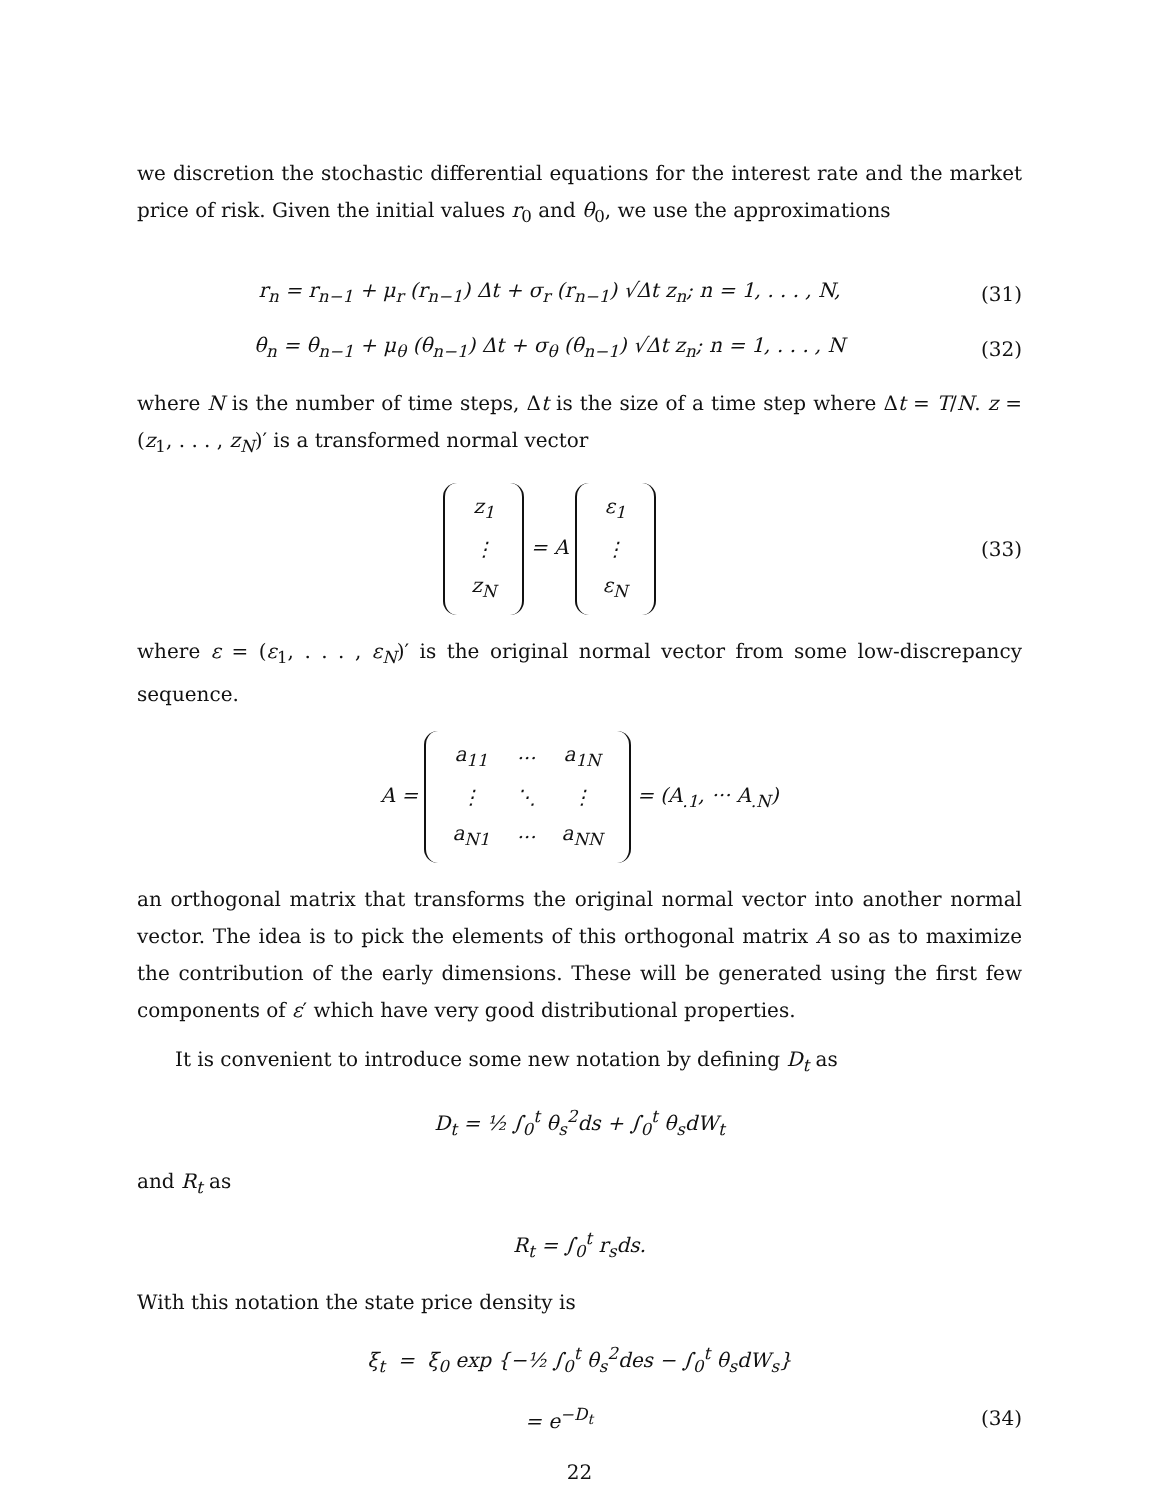we discretion the stochastic differential equations for the interest rate and the market price of risk. Given the initial values r<sub>0</sub> and θ<sub>0</sub>, we use the approximations
r<sub>n</sub> = r<sub>n−1</sub> + μ<sub>r</sub> (r<sub>n−1</sub>) Δt + σ<sub>r</sub> (r<sub>n−1</sub>) √Δt z<sub>n</sub>; n = 1, . . . , N,
(31)
θ<sub>n</sub> = θ<sub>n−1</sub> + μ<sub>θ</sub> (θ<sub>n−1</sub>) Δt + σ<sub>θ</sub> (θ<sub>n−1</sub>) √Δt z<sub>n</sub>; n = 1, . . . , N
(32)
where N is the number of time steps, Δt is the size of a time step where Δt = T/N. z = (z<sub>1</sub>, . . . , z<sub>N</sub>)′ is a transformed normal vector
| z<sub>1</sub> |
| ⋮ |
| z<sub>N</sub> |
= A
| ε<sub>1</sub> |
| ⋮ |
| ε<sub>N</sub> |
(33)
where ε = (ε<sub>1</sub>, . . . , ε<sub>N</sub>)′ is the original normal vector from some low-discrepancy sequence.
A =
| a<sub>11</sub> | ··· | a<sub>1N</sub> |
| ⋮ | ⋱ | ⋮ |
| a<sub>N1</sub> | ··· | a<sub>NN</sub> |
= (A<sub>.1</sub>, ··· A<sub>.N</sub>)
an orthogonal matrix that transforms the original normal vector into another normal vector. The idea is to pick the elements of this orthogonal matrix A so as to maximize the contribution of the early dimensions. These will be generated using the first few components of ε′ which have very good distributional properties.
It is convenient to introduce some new notation by defining D<sub>t</sub> as
D<sub>t</sub> = ½ ∫<sub>0</sub><sup>t</sup> θ<sub>s</sub><sup>2</sup>ds + ∫<sub>0</sub><sup>t</sup> θ<sub>s</sub>dW<sub>t</sub>
and R<sub>t</sub> as
R<sub>t</sub> = ∫<sub>0</sub><sup>t</sup> r<sub>s</sub>ds.
With this notation the state price density is
ξ<sub>t</sub> = ξ<sub>0</sub> exp {−½ ∫<sub>0</sub><sup>t</sup> θ<sub>s</sub><sup>2</sup>des − ∫<sub>0</sub><sup>t</sup> θ<sub>s</sub>dW<sub>s</sub>}
= e<sup>−D<sub>t</sub></sup> (34)
22